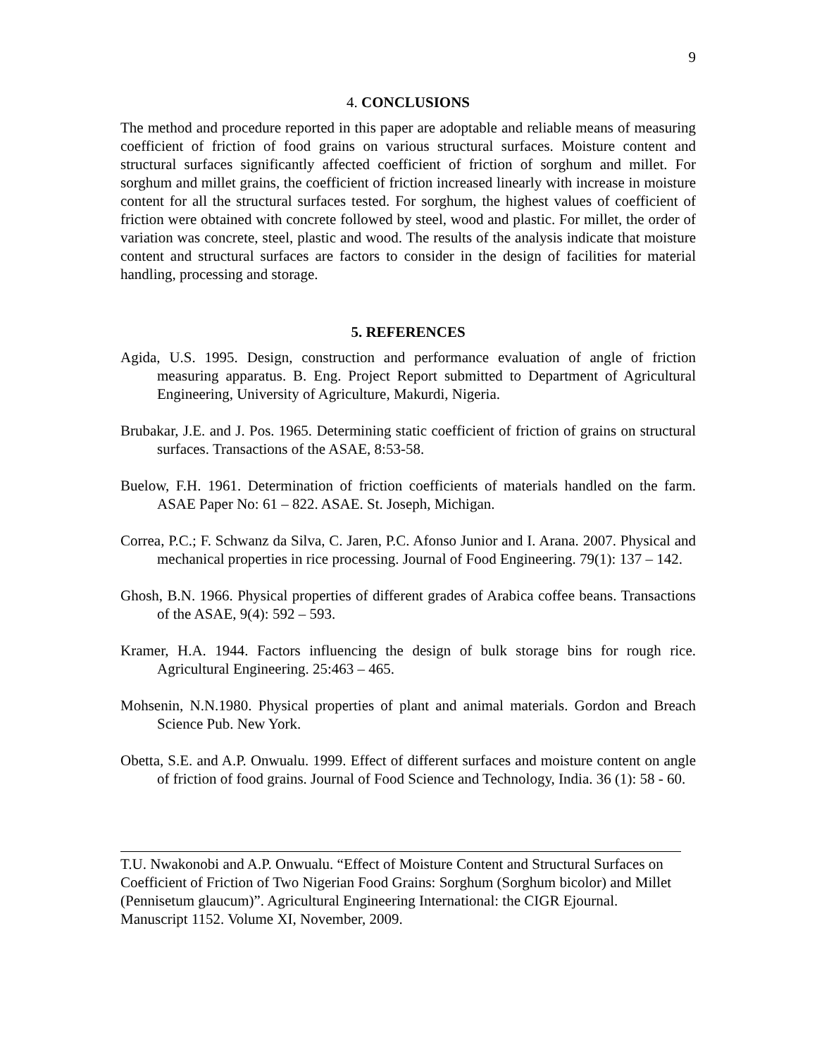9
4. CONCLUSIONS
The method and procedure reported in this paper are adoptable and reliable means of measuring coefficient of friction of food grains on various structural surfaces. Moisture content and structural surfaces significantly affected coefficient of friction of sorghum and millet. For sorghum and millet grains, the coefficient of friction increased linearly with increase in moisture content for all the structural surfaces tested. For sorghum, the highest values of coefficient of friction were obtained with concrete followed by steel, wood and plastic. For millet, the order of variation was concrete, steel, plastic and wood. The results of the analysis indicate that moisture content and structural surfaces are factors to consider in the design of facilities for material handling, processing and storage.
5. REFERENCES
Agida, U.S. 1995. Design, construction and performance evaluation of angle of friction measuring apparatus. B. Eng. Project Report submitted to Department of Agricultural Engineering, University of Agriculture, Makurdi, Nigeria.
Brubakar, J.E. and J. Pos. 1965. Determining static coefficient of friction of grains on structural surfaces. Transactions of the ASAE, 8:53-58.
Buelow, F.H. 1961. Determination of friction coefficients of materials handled on the farm. ASAE Paper No: 61 – 822. ASAE. St. Joseph, Michigan.
Correa, P.C.; F. Schwanz da Silva, C. Jaren, P.C. Afonso Junior and I. Arana. 2007. Physical and mechanical properties in rice processing. Journal of Food Engineering. 79(1): 137 – 142.
Ghosh, B.N. 1966. Physical properties of different grades of Arabica coffee beans. Transactions of the ASAE, 9(4): 592 – 593.
Kramer, H.A. 1944. Factors influencing the design of bulk storage bins for rough rice. Agricultural Engineering. 25:463 – 465.
Mohsenin, N.N.1980. Physical properties of plant and animal materials. Gordon and Breach Science Pub. New York.
Obetta, S.E. and A.P. Onwualu. 1999. Effect of different surfaces and moisture content on angle of friction of food grains. Journal of Food Science and Technology, India. 36 (1): 58 - 60.
T.U. Nwakonobi and A.P. Onwualu. “Effect of Moisture Content and Structural Surfaces on Coefficient of Friction of Two Nigerian Food Grains: Sorghum (Sorghum bicolor) and Millet (Pennisetum glaucum)”. Agricultural Engineering International: the CIGR Ejournal. Manuscript 1152. Volume XI, November, 2009.